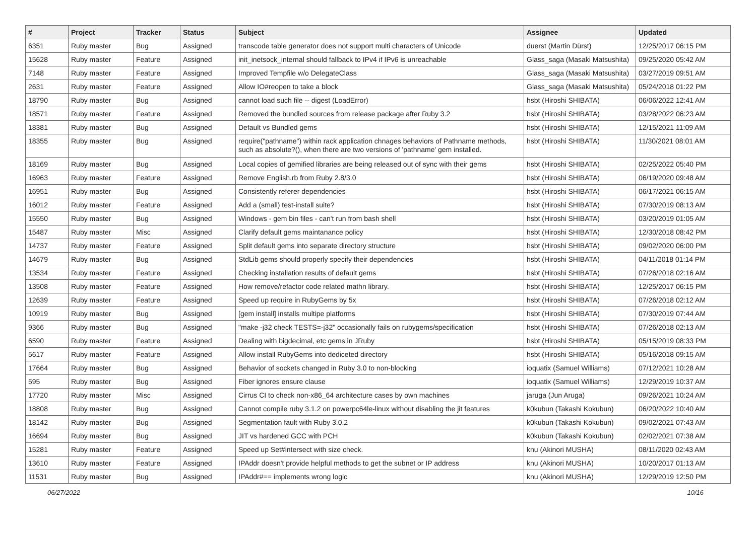| # | Project | Tracker | Status | Subject | Assignee | Updated |
| --- | --- | --- | --- | --- | --- | --- |
| 6351 | Ruby master | Bug | Assigned | transcode table generator does not support multi characters of Unicode | duerst (Martin Dürst) | 12/25/2017 06:15 PM |
| 15628 | Ruby master | Feature | Assigned | init_inetsock_internal should fallback to IPv4 if IPv6 is unreachable | Glass_saga (Masaki Matsushita) | 09/25/2020 05:42 AM |
| 7148 | Ruby master | Feature | Assigned | Improved Tempfile w/o DelegateClass | Glass_saga (Masaki Matsushita) | 03/27/2019 09:51 AM |
| 2631 | Ruby master | Feature | Assigned | Allow IO#reopen to take a block | Glass_saga (Masaki Matsushita) | 05/24/2018 01:22 PM |
| 18790 | Ruby master | Bug | Assigned | cannot load such file -- digest (LoadError) | hsbt (Hiroshi SHIBATA) | 06/06/2022 12:41 AM |
| 18571 | Ruby master | Feature | Assigned | Removed the bundled sources from release package after Ruby 3.2 | hsbt (Hiroshi SHIBATA) | 03/28/2022 06:23 AM |
| 18381 | Ruby master | Bug | Assigned | Default vs Bundled gems | hsbt (Hiroshi SHIBATA) | 12/15/2021 11:09 AM |
| 18355 | Ruby master | Bug | Assigned | require("pathname") within rack application chnages behaviors of Pathname methods, such as absolute?(), when there are two versions of 'pathname' gem installed. | hsbt (Hiroshi SHIBATA) | 11/30/2021 08:01 AM |
| 18169 | Ruby master | Bug | Assigned | Local copies of gemified libraries are being released out of sync with their gems | hsbt (Hiroshi SHIBATA) | 02/25/2022 05:40 PM |
| 16963 | Ruby master | Feature | Assigned | Remove English.rb from Ruby 2.8/3.0 | hsbt (Hiroshi SHIBATA) | 06/19/2020 09:48 AM |
| 16951 | Ruby master | Bug | Assigned | Consistently referer dependencies | hsbt (Hiroshi SHIBATA) | 06/17/2021 06:15 AM |
| 16012 | Ruby master | Feature | Assigned | Add a (small) test-install suite? | hsbt (Hiroshi SHIBATA) | 07/30/2019 08:13 AM |
| 15550 | Ruby master | Bug | Assigned | Windows - gem bin files - can't run from bash shell | hsbt (Hiroshi SHIBATA) | 03/20/2019 01:05 AM |
| 15487 | Ruby master | Misc | Assigned | Clarify default gems maintanance policy | hsbt (Hiroshi SHIBATA) | 12/30/2018 08:42 PM |
| 14737 | Ruby master | Feature | Assigned | Split default gems into separate directory structure | hsbt (Hiroshi SHIBATA) | 09/02/2020 06:00 PM |
| 14679 | Ruby master | Bug | Assigned | StdLib gems should properly specify their dependencies | hsbt (Hiroshi SHIBATA) | 04/11/2018 01:14 PM |
| 13534 | Ruby master | Feature | Assigned | Checking installation results of default gems | hsbt (Hiroshi SHIBATA) | 07/26/2018 02:16 AM |
| 13508 | Ruby master | Feature | Assigned | How remove/refactor code related mathn library. | hsbt (Hiroshi SHIBATA) | 12/25/2017 06:15 PM |
| 12639 | Ruby master | Feature | Assigned | Speed up require in RubyGems by 5x | hsbt (Hiroshi SHIBATA) | 07/26/2018 02:12 AM |
| 10919 | Ruby master | Bug | Assigned | [gem install] installs multipe platforms | hsbt (Hiroshi SHIBATA) | 07/30/2019 07:44 AM |
| 9366 | Ruby master | Bug | Assigned | "make -j32 check TESTS=-j32" occasionally fails on rubygems/specification | hsbt (Hiroshi SHIBATA) | 07/26/2018 02:13 AM |
| 6590 | Ruby master | Feature | Assigned | Dealing with bigdecimal, etc gems in JRuby | hsbt (Hiroshi SHIBATA) | 05/15/2019 08:33 PM |
| 5617 | Ruby master | Feature | Assigned | Allow install RubyGems into dediceted directory | hsbt (Hiroshi SHIBATA) | 05/16/2018 09:15 AM |
| 17664 | Ruby master | Bug | Assigned | Behavior of sockets changed in Ruby 3.0 to non-blocking | ioquatix (Samuel Williams) | 07/12/2021 10:28 AM |
| 595 | Ruby master | Bug | Assigned | Fiber ignores ensure clause | ioquatix (Samuel Williams) | 12/29/2019 10:37 AM |
| 17720 | Ruby master | Misc | Assigned | Cirrus CI to check non-x86_64 architecture cases by own machines | jaruga (Jun Aruga) | 09/26/2021 10:24 AM |
| 18808 | Ruby master | Bug | Assigned | Cannot compile ruby 3.1.2 on powerpc64le-linux without disabling the jit features | k0kubun (Takashi Kokubun) | 06/20/2022 10:40 AM |
| 18142 | Ruby master | Bug | Assigned | Segmentation fault with Ruby 3.0.2 | k0kubun (Takashi Kokubun) | 09/02/2021 07:43 AM |
| 16694 | Ruby master | Bug | Assigned | JIT vs hardened GCC with PCH | k0kubun (Takashi Kokubun) | 02/02/2021 07:38 AM |
| 15281 | Ruby master | Feature | Assigned | Speed up Set#intersect with size check. | knu (Akinori MUSHA) | 08/11/2020 02:43 AM |
| 13610 | Ruby master | Feature | Assigned | IPAddr doesn't provide helpful methods to get the subnet or IP address | knu (Akinori MUSHA) | 10/20/2017 01:13 AM |
| 11531 | Ruby master | Bug | Assigned | IPAddr#== implements wrong logic | knu (Akinori MUSHA) | 12/29/2019 12:50 PM |
06/27/2022 10/16